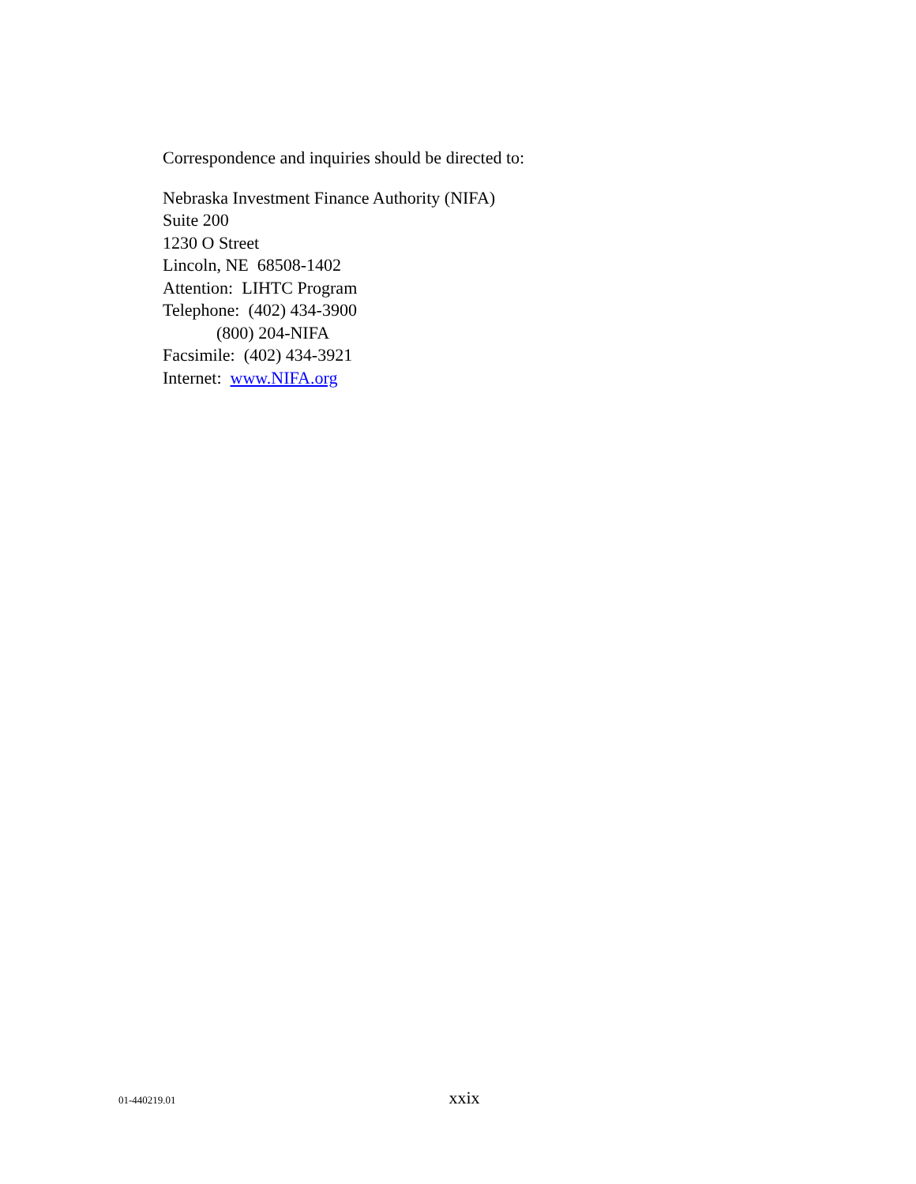Correspondence and inquiries should be directed to:
Nebraska Investment Finance Authority (NIFA)
Suite 200
1230 O Street
Lincoln, NE 68508-1402
Attention: LIHTC Program
Telephone: (402) 434-3900
(800) 204-NIFA
Facsimile: (402) 434-3921
Internet: www.NIFA.org
01-440219.01 xxix